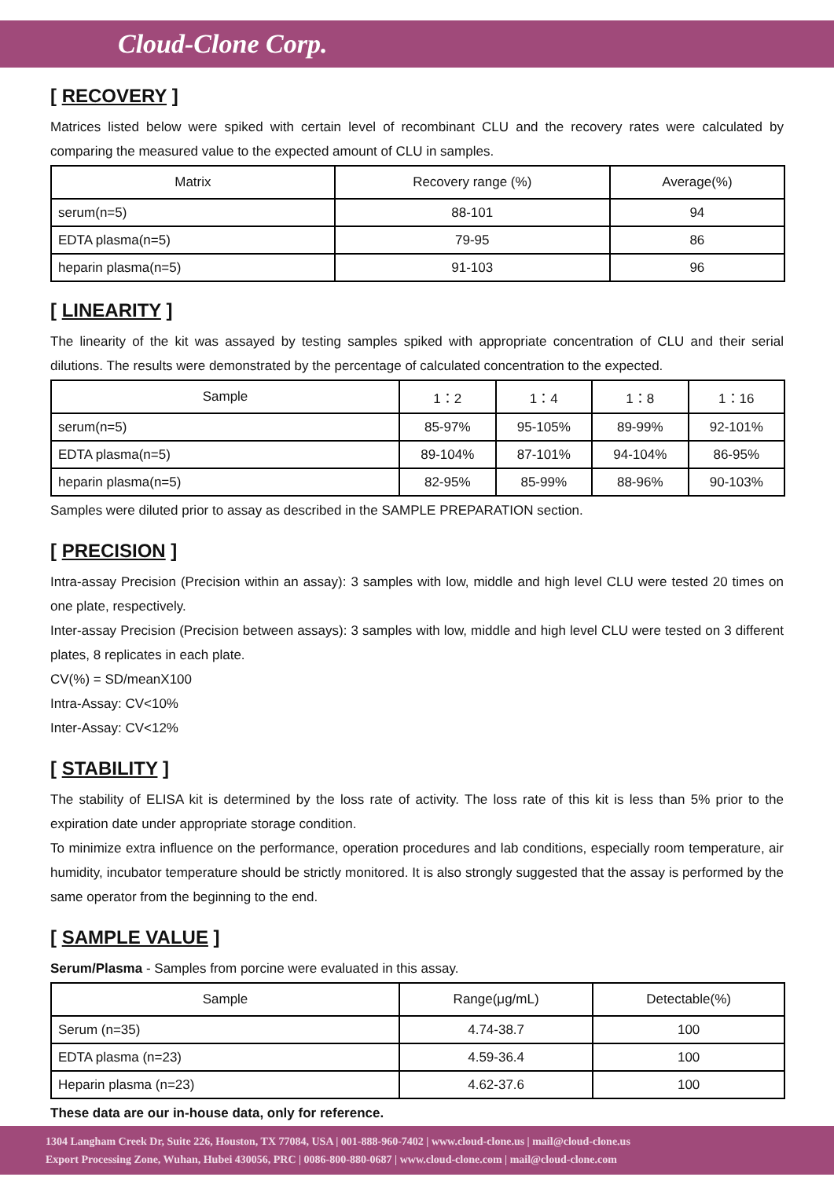Cloud-Clone Corp.
[ RECOVERY ]
Matrices listed below were spiked with certain level of recombinant CLU and the recovery rates were calculated by comparing the measured value to the expected amount of CLU in samples.
| Matrix | Recovery range (%) | Average(%) |
| --- | --- | --- |
| serum(n=5) | 88-101 | 94 |
| EDTA plasma(n=5) | 79-95 | 86 |
| heparin plasma(n=5) | 91-103 | 96 |
[ LINEARITY ]
The linearity of the kit was assayed by testing samples spiked with appropriate concentration of CLU and their serial dilutions. The results were demonstrated by the percentage of calculated concentration to the expected.
| Sample | 1：2 | 1：4 | 1：8 | 1：16 |
| --- | --- | --- | --- | --- |
| serum(n=5) | 85-97% | 95-105% | 89-99% | 92-101% |
| EDTA plasma(n=5) | 89-104% | 87-101% | 94-104% | 86-95% |
| heparin plasma(n=5) | 82-95% | 85-99% | 88-96% | 90-103% |
Samples were diluted prior to assay as described in the SAMPLE PREPARATION section.
[ PRECISION ]
Intra-assay Precision (Precision within an assay): 3 samples with low, middle and high level CLU were tested 20 times on one plate, respectively.
Inter-assay Precision (Precision between assays): 3 samples with low, middle and high level CLU were tested on 3 different plates, 8 replicates in each plate.
CV(%) = SD/meanX100
Intra-Assay: CV<10%
Inter-Assay: CV<12%
[ STABILITY ]
The stability of ELISA kit is determined by the loss rate of activity. The loss rate of this kit is less than 5% prior to the expiration date under appropriate storage condition.
To minimize extra influence on the performance, operation procedures and lab conditions, especially room temperature, air humidity, incubator temperature should be strictly monitored. It is also strongly suggested that the assay is performed by the same operator from the beginning to the end.
[ SAMPLE VALUE ]
Serum/Plasma - Samples from porcine were evaluated in this assay.
| Sample | Range(μg/mL) | Detectable(%) |
| --- | --- | --- |
| Serum (n=35) | 4.74-38.7 | 100 |
| EDTA plasma (n=23) | 4.59-36.4 | 100 |
| Heparin plasma (n=23) | 4.62-37.6 | 100 |
These data are our in-house data, only for reference.
1304 Langham Creek Dr, Suite 226, Houston, TX 77084, USA | 001-888-960-7402 | www.cloud-clone.us | mail@cloud-clone.us
Export Processing Zone, Wuhan, Hubei 430056, PRC | 0086-800-880-0687 | www.cloud-clone.com | mail@cloud-clone.com